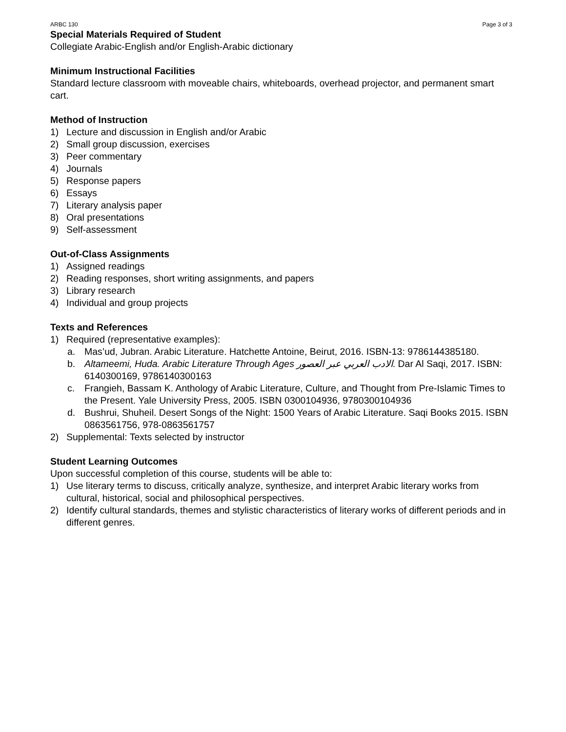ARBC 130 Page 3 of 3
Special Materials Required of Student
Collegiate Arabic-English and/or English-Arabic dictionary
Minimum Instructional Facilities
Standard lecture classroom with moveable chairs, whiteboards, overhead projector, and permanent smart cart.
Method of Instruction
1) Lecture and discussion in English and/or Arabic
2) Small group discussion, exercises
3) Peer commentary
4) Journals
5) Response papers
6) Essays
7) Literary analysis paper
8) Oral presentations
9) Self-assessment
Out-of-Class Assignments
1) Assigned readings
2) Reading responses, short writing assignments, and papers
3) Library research
4) Individual and group projects
Texts and References
1) Required (representative examples):
a. Mas’ud, Jubran. Arabic Literature. Hatchette Antoine, Beirut, 2016. ISBN-13: 9786144385180.
b. Altameemi, Huda. Arabic Literature Through Ages الادب العربي عبر العصور. Dar Al Saqi, 2017. ISBN: 6140300169, 9786140300163
c. Frangieh, Bassam K. Anthology of Arabic Literature, Culture, and Thought from Pre-Islamic Times to the Present. Yale University Press, 2005. ISBN 0300104936, 9780300104936
d. Bushrui, Shuheil. Desert Songs of the Night: 1500 Years of Arabic Literature. Saqi Books 2015. ISBN 0863561756, 978-0863561757
2) Supplemental: Texts selected by instructor
Student Learning Outcomes
Upon successful completion of this course, students will be able to:
1) Use literary terms to discuss, critically analyze, synthesize, and interpret Arabic literary works from cultural, historical, social and philosophical perspectives.
2) Identify cultural standards, themes and stylistic characteristics of literary works of different periods and in different genres.